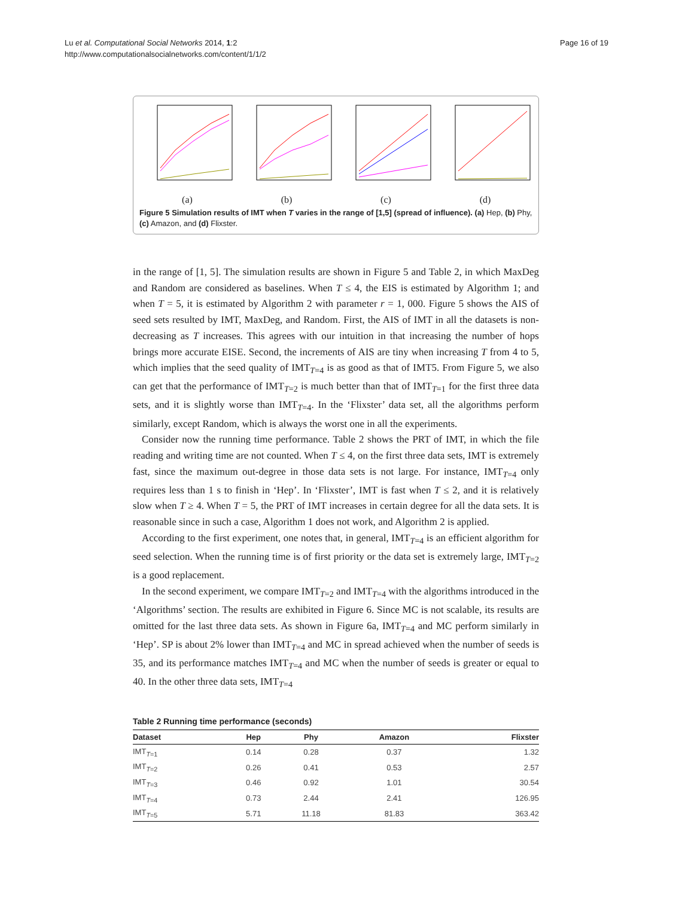Lu et al. Computational Social Networks 2014, 1:2
http://www.computationalsocialnetworks.com/content/1/1/2
Page 16 of 19
(a)
(b)
(c)
(d)
Figure 5 Simulation results of IMT when T varies in the range of [1,5] (spread of influence). (a) Hep, (b) Phy, (c) Amazon, and (d) Flixster.
in the range of [1, 5]. The simulation results are shown in Figure 5 and Table 2, in which MaxDeg and Random are considered as baselines. When T ≤ 4, the EIS is estimated by Algorithm 1; and when T = 5, it is estimated by Algorithm 2 with parameter r = 1, 000. Figure 5 shows the AIS of seed sets resulted by IMT, MaxDeg, and Random. First, the AIS of IMT in all the datasets is non-decreasing as T increases. This agrees with our intuition in that increasing the number of hops brings more accurate EISE. Second, the increments of AIS are tiny when increasing T from 4 to 5, which implies that the seed quality of IMT<sub>T=4</sub> is as good as that of IMT5. From Figure 5, we also can get that the performance of IMT<sub>T=2</sub> is much better than that of IMT<sub>T=1</sub> for the first three data sets, and it is slightly worse than IMT<sub>T=4</sub>. In the ‘Flixster’ data set, all the algorithms perform similarly, except Random, which is always the worst one in all the experiments.
Consider now the running time performance. Table 2 shows the PRT of IMT, in which the file reading and writing time are not counted. When T ≤ 4, on the first three data sets, IMT is extremely fast, since the maximum out-degree in those data sets is not large. For instance, IMT<sub>T=4</sub> only requires less than 1 s to finish in ‘Hep’. In ‘Flixster’, IMT is fast when T ≤ 2, and it is relatively slow when T ≥ 4. When T = 5, the PRT of IMT increases in certain degree for all the data sets. It is reasonable since in such a case, Algorithm 1 does not work, and Algorithm 2 is applied.
According to the first experiment, one notes that, in general, IMT<sub>T=4</sub> is an efficient algorithm for seed selection. When the running time is of first priority or the data set is extremely large, IMT<sub>T=2</sub> is a good replacement.
In the second experiment, we compare IMT<sub>T=2</sub> and IMT<sub>T=4</sub> with the algorithms introduced in the ‘Algorithms’ section. The results are exhibited in Figure 6. Since MC is not scalable, its results are omitted for the last three data sets. As shown in Figure 6a, IMT<sub>T=4</sub> and MC perform similarly in ‘Hep’. SP is about 2% lower than IMT<sub>T=4</sub> and MC in spread achieved when the number of seeds is 35, and its performance matches IMT<sub>T=4</sub> and MC when the number of seeds is greater or equal to 40. In the other three data sets, IMT<sub>T=4</sub>
Table 2 Running time performance (seconds)
| Dataset | Hep | Phy | Amazon | Flixster |
| --- | --- | --- | --- | --- |
| IMT<sub>T=1</sub> | 0.14 | 0.28 | 0.37 | 1.32 |
| IMT<sub>T=2</sub> | 0.26 | 0.41 | 0.53 | 2.57 |
| IMT<sub>T=3</sub> | 0.46 | 0.92 | 1.01 | 30.54 |
| IMT<sub>T=4</sub> | 0.73 | 2.44 | 2.41 | 126.95 |
| IMT<sub>T=5</sub> | 5.71 | 11.18 | 81.83 | 363.42 |